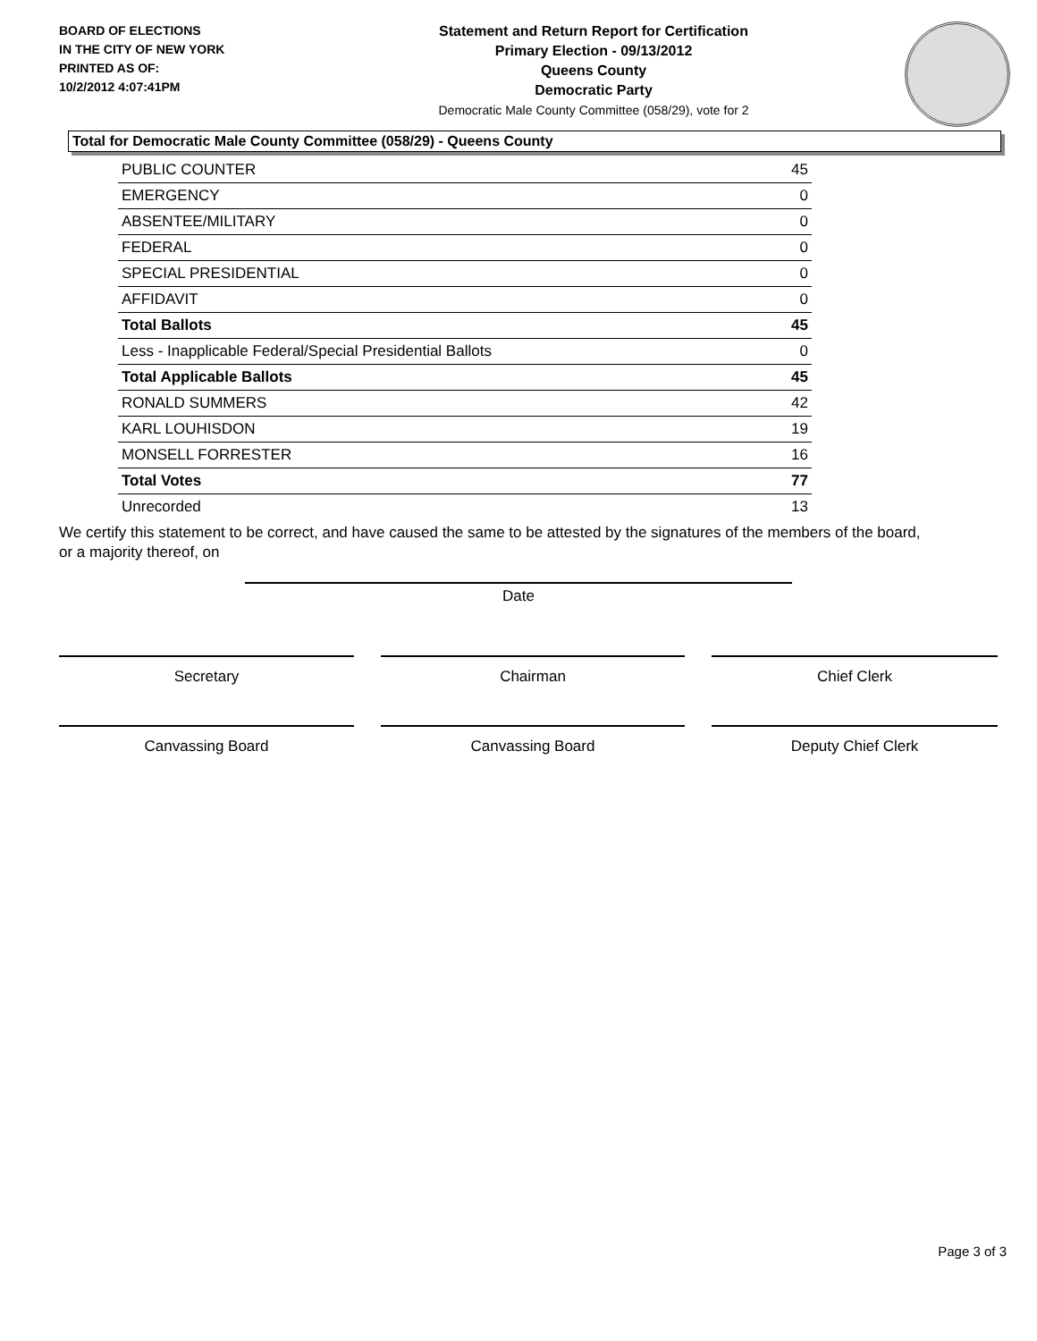BOARD OF ELECTIONS
IN THE CITY OF NEW YORK
PRINTED AS OF:
10/2/2012 4:07:41PM
Statement and Return Report for Certification
Primary Election - 09/13/2012
Queens County
Democratic Party
Democratic Male County Committee (058/29), vote for 2
Total for Democratic Male County Committee (058/29) - Queens County
| PUBLIC COUNTER | 45 |
| EMERGENCY | 0 |
| ABSENTEE/MILITARY | 0 |
| FEDERAL | 0 |
| SPECIAL PRESIDENTIAL | 0 |
| AFFIDAVIT | 0 |
| Total Ballots | 45 |
| Less - Inapplicable Federal/Special Presidential Ballots | 0 |
| Total Applicable Ballots | 45 |
| RONALD SUMMERS | 42 |
| KARL LOUHISDON | 19 |
| MONSELL FORRESTER | 16 |
| Total Votes | 77 |
| Unrecorded | 13 |
We certify this statement to be correct, and have caused the same to be attested by the signatures of the members of the board, or a majority thereof, on
Date
Secretary Chairman Chief Clerk
Canvassing Board Canvassing Board Deputy Chief Clerk
Page 3 of 3